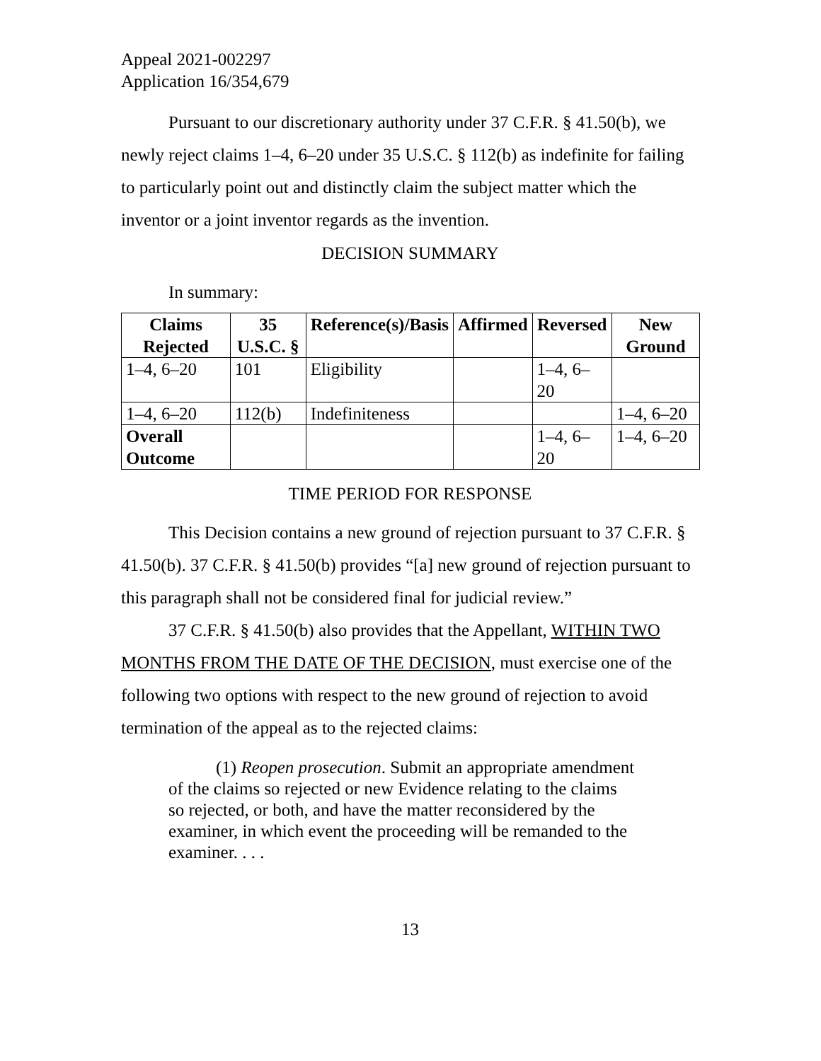Appeal 2021-002297
Application 16/354,679
Pursuant to our discretionary authority under 37 C.F.R. § 41.50(b), we newly reject claims 1–4, 6–20 under 35 U.S.C. § 112(b) as indefinite for failing to particularly point out and distinctly claim the subject matter which the inventor or a joint inventor regards as the invention.
DECISION SUMMARY
In summary:
| Claims Rejected | 35 U.S.C. § | Reference(s)/Basis | Affirmed | Reversed | New Ground |
| --- | --- | --- | --- | --- | --- |
| 1–4, 6–20 | 101 | Eligibility | | 1–4, 6–20 | |
| 1–4, 6–20 | 112(b) | Indefiniteness | | | 1–4, 6–20 |
| Overall Outcome | | | | 1–4, 6–20 | 1–4, 6–20 |
TIME PERIOD FOR RESPONSE
This Decision contains a new ground of rejection pursuant to 37 C.F.R. § 41.50(b). 37 C.F.R. § 41.50(b) provides “[a] new ground of rejection pursuant to this paragraph shall not be considered final for judicial review.”
37 C.F.R. § 41.50(b) also provides that the Appellant, WITHIN TWO MONTHS FROM THE DATE OF THE DECISION, must exercise one of the following two options with respect to the new ground of rejection to avoid termination of the appeal as to the rejected claims:
(1) Reopen prosecution. Submit an appropriate amendment of the claims so rejected or new Evidence relating to the claims so rejected, or both, and have the matter reconsidered by the examiner, in which event the proceeding will be remanded to the examiner. . . .
13